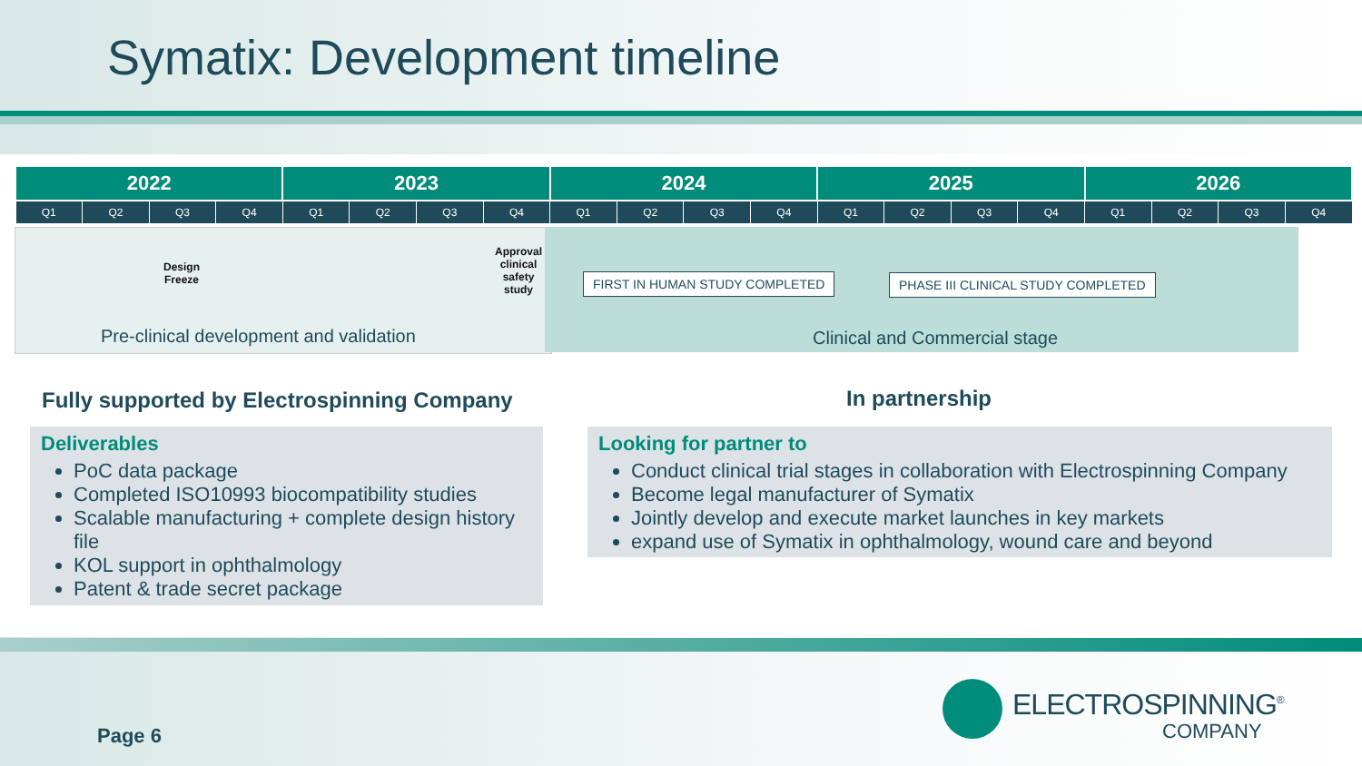Symatix: Development timeline
| 2022 | | | | 2023 | | | | 2024 | | | | 2025 | | | | 2026 | | | |
| --- | --- | --- | --- | --- | --- | --- | --- | --- | --- | --- | --- | --- | --- | --- | --- | --- | --- | --- | --- |
| Q1 | Q2 | Q3 | Q4 | Q1 | Q2 | Q3 | Q4 | Q1 | Q2 | Q3 | Q4 | Q1 | Q2 | Q3 | Q4 | Q1 | Q2 | Q3 | Q4 |
Design
Freeze
Approval
clinical
safety
study
FIRST IN HUMAN STUDY COMPLETED
PHASE III CLINICAL STUDY COMPLETED
Pre-clinical development and validation
Clinical and Commercial stage
Fully supported by Electrospinning Company
In partnership
Deliverables
PoC data package
Completed ISO10993 biocompatibility studies
Scalable manufacturing + complete design history file
KOL support in ophthalmology
Patent & trade secret package
Looking for partner to
Conduct clinical trial stages in collaboration with Electrospinning Company
Become legal manufacturer of Symatix
Jointly develop and execute market launches in key markets
expand use of Symatix in ophthalmology, wound care and beyond
Page 6
ELECTROSPINNING<sup>®</sup>
COMPANY